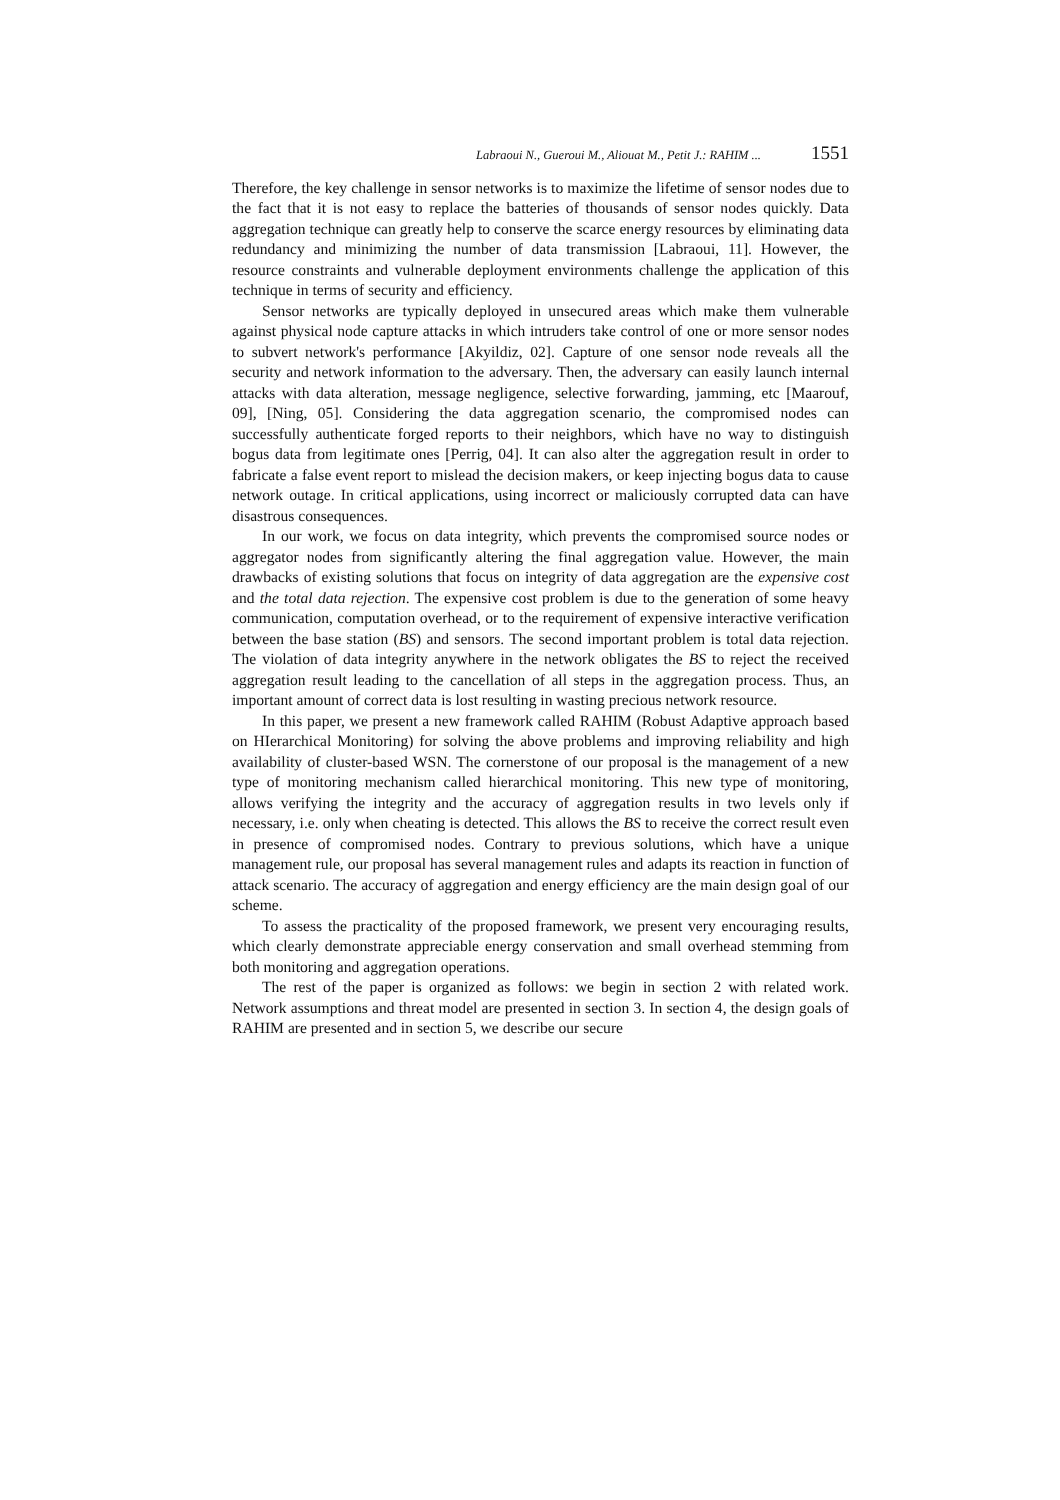Labraoui N., Gueroui M., Aliouat M., Petit J.: RAHIM ... 1551
Therefore, the key challenge in sensor networks is to maximize the lifetime of sensor nodes due to the fact that it is not easy to replace the batteries of thousands of sensor nodes quickly. Data aggregation technique can greatly help to conserve the scarce energy resources by eliminating data redundancy and minimizing the number of data transmission [Labraoui, 11]. However, the resource constraints and vulnerable deployment environments challenge the application of this technique in terms of security and efficiency.
Sensor networks are typically deployed in unsecured areas which make them vulnerable against physical node capture attacks in which intruders take control of one or more sensor nodes to subvert network's performance [Akyildiz, 02]. Capture of one sensor node reveals all the security and network information to the adversary. Then, the adversary can easily launch internal attacks with data alteration, message negligence, selective forwarding, jamming, etc [Maarouf, 09], [Ning, 05]. Considering the data aggregation scenario, the compromised nodes can successfully authenticate forged reports to their neighbors, which have no way to distinguish bogus data from legitimate ones [Perrig, 04]. It can also alter the aggregation result in order to fabricate a false event report to mislead the decision makers, or keep injecting bogus data to cause network outage. In critical applications, using incorrect or maliciously corrupted data can have disastrous consequences.
In our work, we focus on data integrity, which prevents the compromised source nodes or aggregator nodes from significantly altering the final aggregation value. However, the main drawbacks of existing solutions that focus on integrity of data aggregation are the expensive cost and the total data rejection. The expensive cost problem is due to the generation of some heavy communication, computation overhead, or to the requirement of expensive interactive verification between the base station (BS) and sensors. The second important problem is total data rejection. The violation of data integrity anywhere in the network obligates the BS to reject the received aggregation result leading to the cancellation of all steps in the aggregation process. Thus, an important amount of correct data is lost resulting in wasting precious network resource.
In this paper, we present a new framework called RAHIM (Robust Adaptive approach based on HIerarchical Monitoring) for solving the above problems and improving reliability and high availability of cluster-based WSN. The cornerstone of our proposal is the management of a new type of monitoring mechanism called hierarchical monitoring. This new type of monitoring, allows verifying the integrity and the accuracy of aggregation results in two levels only if necessary, i.e. only when cheating is detected. This allows the BS to receive the correct result even in presence of compromised nodes. Contrary to previous solutions, which have a unique management rule, our proposal has several management rules and adapts its reaction in function of attack scenario. The accuracy of aggregation and energy efficiency are the main design goal of our scheme.
To assess the practicality of the proposed framework, we present very encouraging results, which clearly demonstrate appreciable energy conservation and small overhead stemming from both monitoring and aggregation operations.
The rest of the paper is organized as follows: we begin in section 2 with related work. Network assumptions and threat model are presented in section 3. In section 4, the design goals of RAHIM are presented and in section 5, we describe our secure